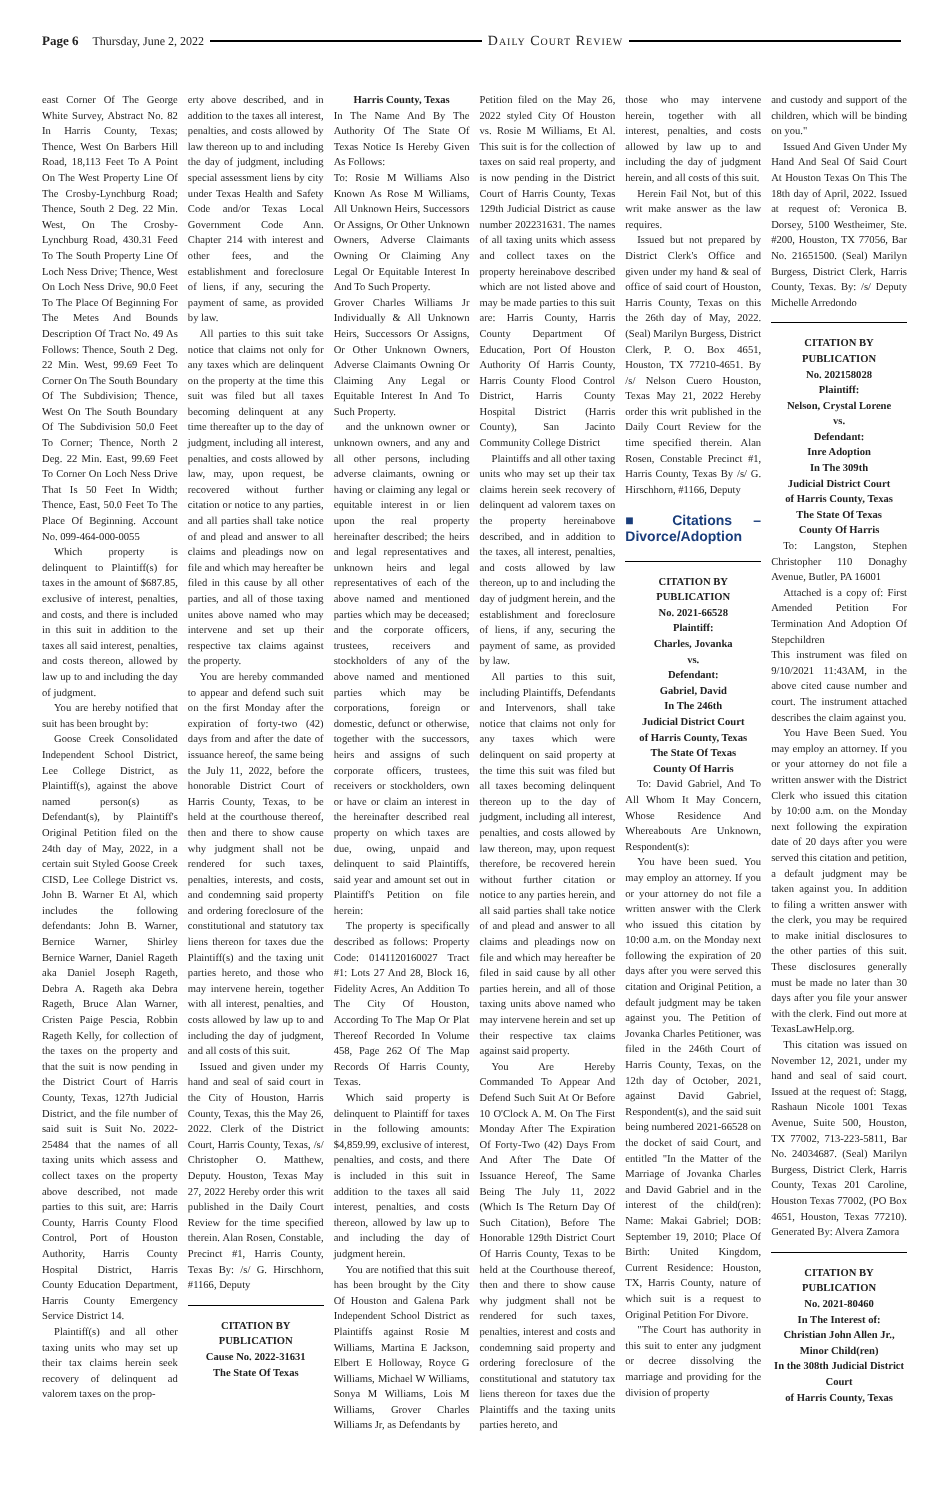Page 6 Thursday, June 2, 2022 Daily Court Review
east Corner Of The George White Survey, Abstract No. 82 In Harris County, Texas; Thence, West On Barbers Hill Road, 18,113 Feet To A Point On The West Property Line Of The Crosby-Lynchburg Road; Thence, South 2 Deg. 22 Min. West, On The Crosby-Lynchburg Road, 430.31 Feed To The South Property Line Of Loch Ness Drive; Thence, West On Loch Ness Drive, 90.0 Feet To The Place Of Beginning For The Metes And Bounds Description Of Tract No. 49 As Follows: Thence, South 2 Deg. 22 Min. West, 99.69 Feet To Corner On The South Boundary Of The Subdivision; Thence, West On The South Boundary Of The Subdivision 50.0 Feet To Corner; Thence, North 2 Deg. 22 Min. East, 99.69 Feet To Corner On Loch Ness Drive That Is 50 Feet In Width; Thence, East, 50.0 Feet To The Place Of Beginning. Account No. 099-464-000-0055
Which property is delinquent to Plaintiff(s) for taxes in the amount of $687.85, exclusive of interest, penalties, and costs, and there is included in this suit in addition to the taxes all said interest, penalties, and costs thereon, allowed by law up to and including the day of judgment.
You are hereby notified that suit has been brought by:
Goose Creek Consolidated Independent School District, Lee College District, as Plaintiff(s), against the above named person(s) as Defendant(s), by Plaintiff's Original Petition filed on the 24th day of May, 2022, in a certain suit Styled Goose Creek CISD, Lee College District vs. John B. Warner Et Al, which includes the following defendants: John B. Warner, Bernice Warner, Shirley Bernice Warner, Daniel Rageth aka Daniel Joseph Rageth, Debra A. Rageth aka Debra Rageth, Bruce Alan Warner, Cristen Paige Pescia, Robbin Rageth Kelly, for collection of the taxes on the property and that the suit is now pending in the District Court of Harris County, Texas, 127th Judicial District, and the file number of said suit is Suit No. 2022-25484 that the names of all taxing units which assess and collect taxes on the property above described, not made parties to this suit, are: Harris County, Harris County Flood Control, Port of Houston Authority, Harris County Hospital District, Harris County Education Department, Harris County Emergency Service District 14.
Plaintiff(s) and all other taxing units who may set up their tax claims herein seek recovery of delinquent ad valorem taxes on the prop-
erty above described, and in addition to the taxes all interest, penalties, and costs allowed by law thereon up to and including the day of judgment, including special assessment liens by city under Texas Health and Safety Code and/or Texas Local Government Code Ann. Chapter 214 with interest and other fees, and the establishment and foreclosure of liens, if any, securing the payment of same, as provided by law.
All parties to this suit take notice that claims not only for any taxes which are delinquent on the property at the time this suit was filed but all taxes becoming delinquent at any time thereafter up to the day of judgment, including all interest, penalties, and costs allowed by law, may, upon request, be recovered without further citation or notice to any parties, and all parties shall take notice of and plead and answer to all claims and pleadings now on file and which may hereafter be filed in this cause by all other parties, and all of those taxing unites above named who may intervene and set up their respective tax claims against the property.
You are hereby commanded to appear and defend such suit on the first Monday after the expiration of forty-two (42) days from and after the date of issuance hereof, the same being the July 11, 2022, before the honorable District Court of Harris County, Texas, to be held at the courthouse thereof, then and there to show cause why judgment shall not be rendered for such taxes, penalties, interests, and costs, and condemning said property and ordering foreclosure of the constitutional and statutory tax liens thereon for taxes due the Plaintiff(s) and the taxing unit parties hereto, and those who may intervene herein, together with all interest, penalties, and costs allowed by law up to and including the day of judgment, and all costs of this suit.
Issued and given under my hand and seal of said court in the City of Houston, Harris County, Texas, this the May 26, 2022. Clerk of the District Court, Harris County, Texas, /s/ Christopher O. Matthew, Deputy. Houston, Texas May 27, 2022 Hereby order this writ published in the Daily Court Review for the time specified therein. Alan Rosen, Constable, Precinct #1, Harris County, Texas By: /s/ G. Hirschhorn, #1166, Deputy
CITATION BY PUBLICATION
Cause No. 2022-31631
The State Of Texas
Harris County, Texas
In The Name And By The Authority Of The State Of Texas Notice Is Hereby Given As Follows:
To: Rosie M Williams Also Known As Rose M Williams, All Unknown Heirs, Successors Or Assigns, Or Other Unknown Owners, Adverse Claimants Owning Or Claiming Any Legal Or Equitable Interest In And To Such Property.
Grover Charles Williams Jr Individually & All Unknown Heirs, Successors Or Assigns, Or Other Unknown Owners, Adverse Claimants Owning Or Claiming Any Legal or Equitable Interest In And To Such Property.
and the unknown owner or unknown owners, and any and all other persons, including adverse claimants, owning or having or claiming any legal or equitable interest in or lien upon the real property hereinafter described; the heirs and legal representatives and unknown heirs and legal representatives of each of the above named and mentioned parties which may be deceased; and the corporate officers, trustees, receivers and stockholders of any of the above named and mentioned parties which may be corporations, foreign or domestic, defunct or otherwise, together with the successors, heirs and assigns of such corporate officers, trustees, receivers or stockholders, own or have or claim an interest in the hereinafter described real property on which taxes are due, owing, unpaid and delinquent to said Plaintiffs, said year and amount set out in Plaintiff's Petition on file herein:
The property is specifically described as follows: Property Code: 0141120160027 Tract #1: Lots 27 And 28, Block 16, Fidelity Acres, An Addition To The City Of Houston, According To The Map Or Plat Thereof Recorded In Volume 458, Page 262 Of The Map Records Of Harris County, Texas.
Which said property is delinquent to Plaintiff for taxes in the following amounts: $4,859.99, exclusive of interest, penalties, and costs, and there is included in this suit in addition to the taxes all said interest, penalties, and costs thereon, allowed by law up to and including the day of judgment herein.
You are notified that this suit has been brought by the City Of Houston and Galena Park Independent School District as Plaintiffs against Rosie M Williams, Martina E Jackson, Elbert E Holloway, Royce G Williams, Michael W Williams, Sonya M Williams, Lois M Williams, Grover Charles Williams Jr, as Defendants by
Petition filed on the May 26, 2022 styled City Of Houston vs. Rosie M Williams, Et Al. This suit is for the collection of taxes on said real property, and is now pending in the District Court of Harris County, Texas 129th Judicial District as cause number 202231631. The names of all taxing units which assess and collect taxes on the property hereinabove described which are not listed above and may be made parties to this suit are: Harris County, Harris County Department Of Education, Port Of Houston Authority Of Harris County, Harris County Flood Control District, Harris County Hospital District (Harris County), San Jacinto Community College District
Plaintiffs and all other taxing units who may set up their tax claims herein seek recovery of delinquent ad valorem taxes on the property hereinabove described, and in addition to the taxes, all interest, penalties, and costs allowed by law thereon, up to and including the day of judgment herein, and the establishment and foreclosure of liens, if any, securing the payment of same, as provided by law.
All parties to this suit, including Plaintiffs, Defendants and Intervenors, shall take notice that claims not only for any taxes which were delinquent on said property at the time this suit was filed but all taxes becoming delinquent thereon up to the day of judgment, including all interest, penalties, and costs allowed by law thereon, may, upon request therefore, be recovered herein without further citation or notice to any parties herein, and all said parties shall take notice of and plead and answer to all claims and pleadings now on file and which may hereafter be filed in said cause by all other parties herein, and all of those taxing units above named who may intervene herein and set up their respective tax claims against said property.
You Are Hereby Commanded To Appear And Defend Such Suit At Or Before 10 O'Clock A. M. On The First Monday After The Expiration Of Forty-Two (42) Days From And After The Date Of Issuance Hereof, The Same Being The July 11, 2022 (Which Is The Return Day Of Such Citation), Before The Honorable 129th District Court Of Harris County, Texas to be held at the Courthouse thereof, then and there to show cause why judgment shall not be rendered for such taxes, penalties, interest and costs and condemning said property and ordering foreclosure of the constitutional and statutory tax liens thereon for taxes due the Plaintiffs and the taxing units parties hereto, and
those who may intervene herein, together with all interest, penalties, and costs allowed by law up to and including the day of judgment herein, and all costs of this suit.
Herein Fail Not, but of this writ make answer as the law requires.
Issued but not prepared by District Clerk's Office and given under my hand & seal of office of said court of Houston, Harris County, Texas on this the 26th day of May, 2022. (Seal) Marilyn Burgess, District Clerk, P. O. Box 4651, Houston, TX 77210-4651. By /s/ Nelson Cuero Houston, Texas May 21, 2022 Hereby order this writ published in the Daily Court Review for the time specified therein. Alan Rosen, Constable Precinct #1, Harris County, Texas By /s/ G. Hirschhorn, #1166, Deputy
■ Citations – Divorce/Adoption
CITATION BY PUBLICATION
No. 2021-66528
Plaintiff:
Charles, Jovanka
vs.
Defendant:
Gabriel, David
In The 246th
Judicial District Court
of Harris County, Texas
The State Of Texas
County Of Harris
To: David Gabriel, And To All Whom It May Concern, Whose Residence And Whereabouts Are Unknown, Respondent(s):
You have been sued. You may employ an attorney. If you or your attorney do not file a written answer with the Clerk who issued this citation by 10:00 a.m. on the Monday next following the expiration of 20 days after you were served this citation and Original Petition, a default judgment may be taken against you. The Petition of Jovanka Charles Petitioner, was filed in the 246th Court of Harris County, Texas, on the 12th day of October, 2021, against David Gabriel, Respondent(s), and the said suit being numbered 2021-66528 on the docket of said Court, and entitled "In the Matter of the Marriage of Jovanka Charles and David Gabriel and in the interest of the child(ren): Name: Makai Gabriel; DOB: September 19, 2010; Place Of Birth: United Kingdom, Current Residence: Houston, TX, Harris County, nature of which suit is a request to Original Petition For Divore.
"The Court has authority in this suit to enter any judgment or decree dissolving the marriage and providing for the division of property
and custody and support of the children, which will be binding on you."
Issued And Given Under My Hand And Seal Of Said Court At Houston Texas On This The 18th day of April, 2022. Issued at request of: Veronica B. Dorsey, 5100 Westheimer, Ste. #200, Houston, TX 77056, Bar No. 21651500. (Seal) Marilyn Burgess, District Clerk, Harris County, Texas. By: /s/ Deputy Michelle Arredondo
CITATION BY PUBLICATION
No. 202158028
Plaintiff:
Nelson, Crystal Lorene
vs.
Defendant:
Inre Adoption
In The 309th
Judicial District Court
of Harris County, Texas
The State Of Texas
County Of Harris
To: Langston, Stephen Christopher 110 Donaghy Avenue, Butler, PA 16001
Attached is a copy of: First Amended Petition For Termination And Adoption Of Stepchildren
This instrument was filed on 9/10/2021 11:43AM, in the above cited cause number and court. The instrument attached describes the claim against you.
You Have Been Sued. You may employ an attorney. If you or your attorney do not file a written answer with the District Clerk who issued this citation by 10:00 a.m. on the Monday next following the expiration date of 20 days after you were served this citation and petition, a default judgment may be taken against you. In addition to filing a written answer with the clerk, you may be required to make initial disclosures to the other parties of this suit. These disclosures generally must be made no later than 30 days after you file your answer with the clerk. Find out more at TexasLawHelp.org.
This citation was issued on November 12, 2021, under my hand and seal of said court. Issued at the request of: Stagg, Rashaun Nicole 1001 Texas Avenue, Suite 500, Houston, TX 77002, 713-223-5811, Bar No. 24034687. (Seal) Marilyn Burgess, District Clerk, Harris County, Texas 201 Caroline, Houston Texas 77002, (PO Box 4651, Houston, Texas 77210). Generated By: Alvera Zamora
CITATION BY PUBLICATION
No. 2021-80460
In The Interest of:
Christian John Allen Jr., Minor Child(ren)
In the 308th Judicial District Court
of Harris County, Texas